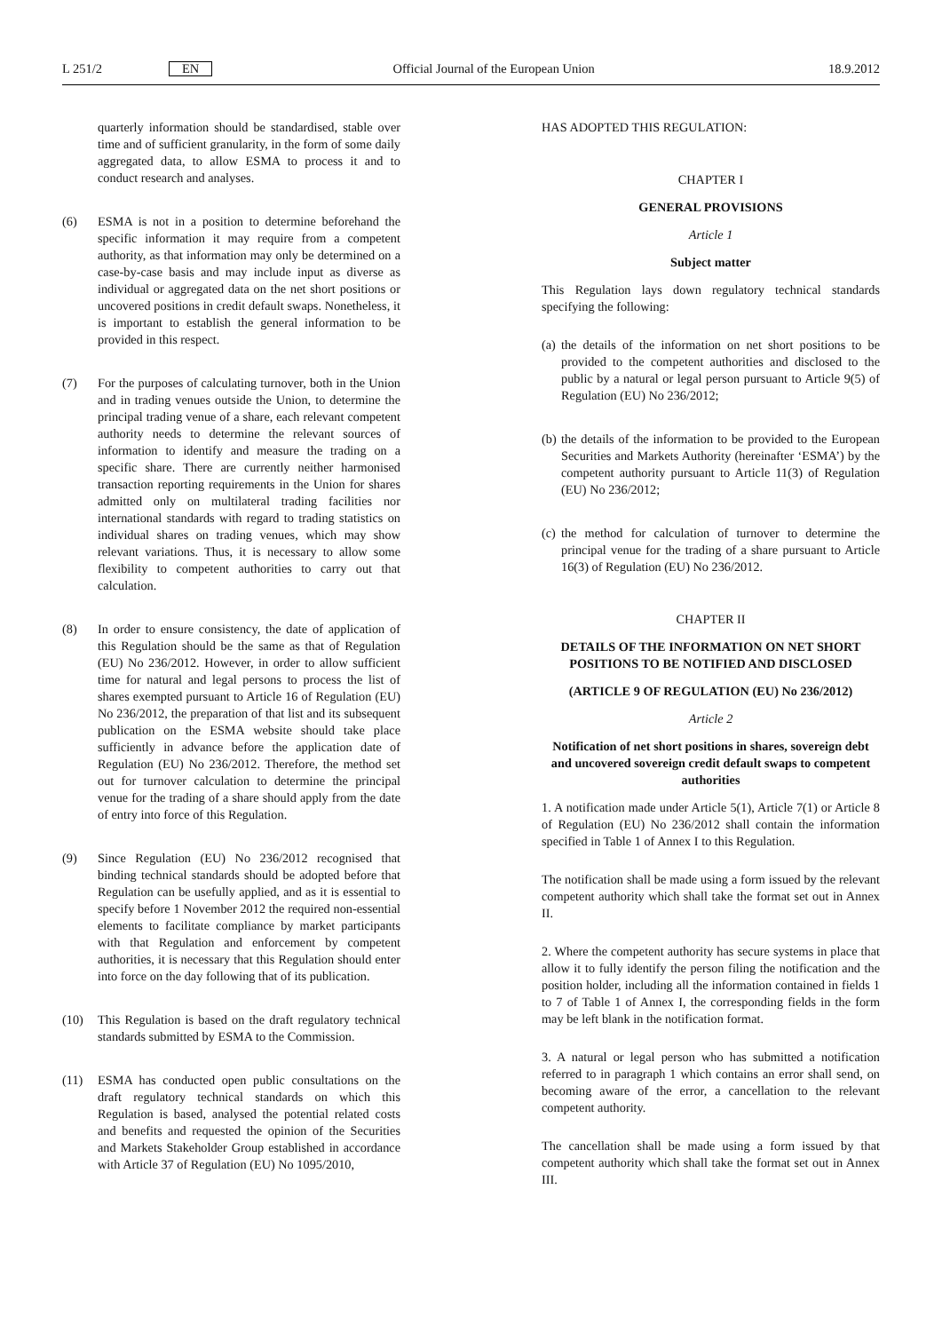L 251/2 EN Official Journal of the European Union 18.9.2012
quarterly information should be standardised, stable over time and of sufficient granularity, in the form of some daily aggregated data, to allow ESMA to process it and to conduct research and analyses.
(6) ESMA is not in a position to determine beforehand the specific information it may require from a competent authority, as that information may only be determined on a case-by-case basis and may include input as diverse as individual or aggregated data on the net short positions or uncovered positions in credit default swaps. Nonetheless, it is important to establish the general information to be provided in this respect.
(7) For the purposes of calculating turnover, both in the Union and in trading venues outside the Union, to determine the principal trading venue of a share, each relevant competent authority needs to determine the relevant sources of information to identify and measure the trading on a specific share. There are currently neither harmonised transaction reporting requirements in the Union for shares admitted only on multilateral trading facilities nor international standards with regard to trading statistics on individual shares on trading venues, which may show relevant variations. Thus, it is necessary to allow some flexibility to competent authorities to carry out that calculation.
(8) In order to ensure consistency, the date of application of this Regulation should be the same as that of Regulation (EU) No 236/2012. However, in order to allow sufficient time for natural and legal persons to process the list of shares exempted pursuant to Article 16 of Regulation (EU) No 236/2012, the preparation of that list and its subsequent publication on the ESMA website should take place sufficiently in advance before the application date of Regulation (EU) No 236/2012. Therefore, the method set out for turnover calculation to determine the principal venue for the trading of a share should apply from the date of entry into force of this Regulation.
(9) Since Regulation (EU) No 236/2012 recognised that binding technical standards should be adopted before that Regulation can be usefully applied, and as it is essential to specify before 1 November 2012 the required non-essential elements to facilitate compliance by market participants with that Regulation and enforcement by competent authorities, it is necessary that this Regulation should enter into force on the day following that of its publication.
(10) This Regulation is based on the draft regulatory technical standards submitted by ESMA to the Commission.
(11) ESMA has conducted open public consultations on the draft regulatory technical standards on which this Regulation is based, analysed the potential related costs and benefits and requested the opinion of the Securities and Markets Stakeholder Group established in accordance with Article 37 of Regulation (EU) No 1095/2010,
HAS ADOPTED THIS REGULATION:
CHAPTER I
GENERAL PROVISIONS
Article 1
Subject matter
This Regulation lays down regulatory technical standards specifying the following:
(a) the details of the information on net short positions to be provided to the competent authorities and disclosed to the public by a natural or legal person pursuant to Article 9(5) of Regulation (EU) No 236/2012;
(b) the details of the information to be provided to the European Securities and Markets Authority (hereinafter ‘ESMA’) by the competent authority pursuant to Article 11(3) of Regulation (EU) No 236/2012;
(c) the method for calculation of turnover to determine the principal venue for the trading of a share pursuant to Article 16(3) of Regulation (EU) No 236/2012.
CHAPTER II
DETAILS OF THE INFORMATION ON NET SHORT POSITIONS TO BE NOTIFIED AND DISCLOSED
(ARTICLE 9 OF REGULATION (EU) No 236/2012)
Article 2
Notification of net short positions in shares, sovereign debt and uncovered sovereign credit default swaps to competent authorities
1. A notification made under Article 5(1), Article 7(1) or Article 8 of Regulation (EU) No 236/2012 shall contain the information specified in Table 1 of Annex I to this Regulation.
The notification shall be made using a form issued by the relevant competent authority which shall take the format set out in Annex II.
2. Where the competent authority has secure systems in place that allow it to fully identify the person filing the notification and the position holder, including all the information contained in fields 1 to 7 of Table 1 of Annex I, the corresponding fields in the form may be left blank in the notification format.
3. A natural or legal person who has submitted a notification referred to in paragraph 1 which contains an error shall send, on becoming aware of the error, a cancellation to the relevant competent authority.
The cancellation shall be made using a form issued by that competent authority which shall take the format set out in Annex III.